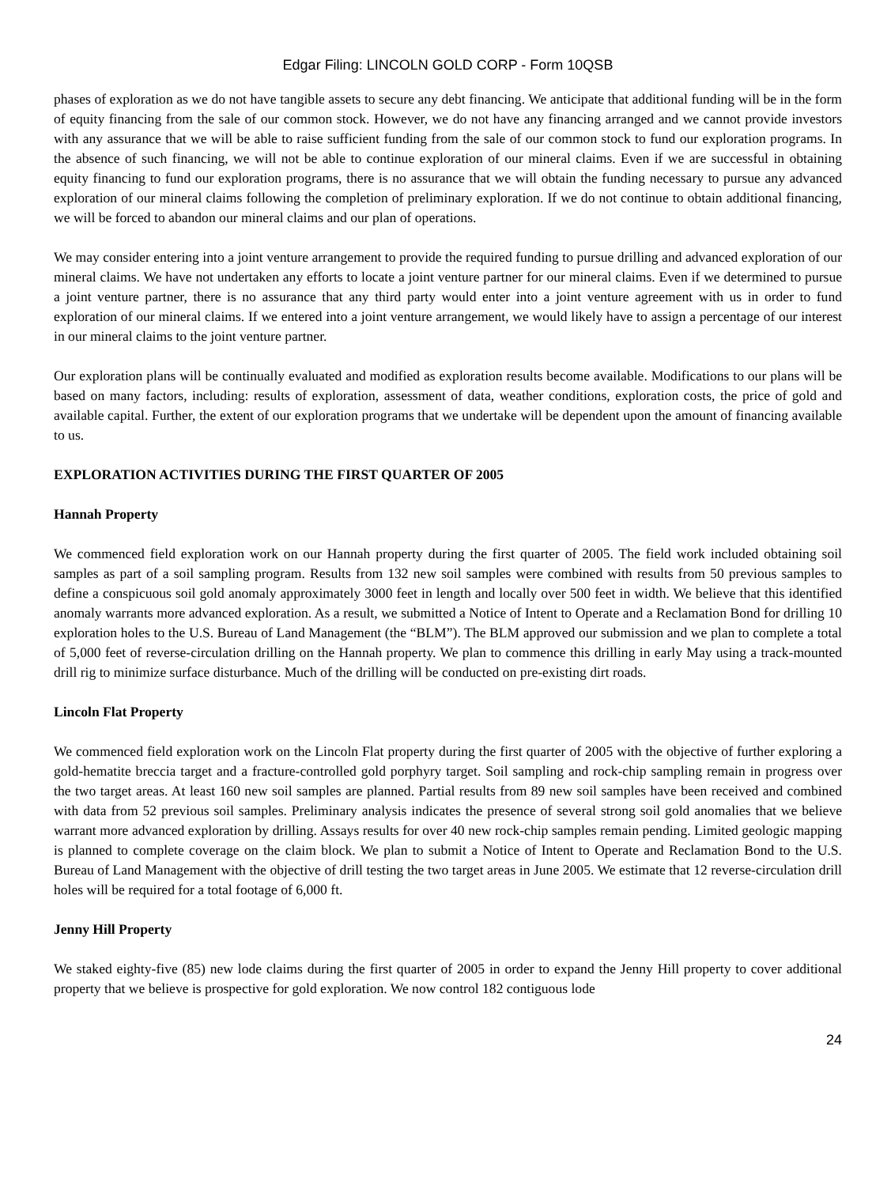Edgar Filing: LINCOLN GOLD CORP - Form 10QSB
phases of exploration as we do not have tangible assets to secure any debt financing. We anticipate that additional funding will be in the form of equity financing from the sale of our common stock. However, we do not have any financing arranged and we cannot provide investors with any assurance that we will be able to raise sufficient funding from the sale of our common stock to fund our exploration programs. In the absence of such financing, we will not be able to continue exploration of our mineral claims. Even if we are successful in obtaining equity financing to fund our exploration programs, there is no assurance that we will obtain the funding necessary to pursue any advanced exploration of our mineral claims following the completion of preliminary exploration. If we do not continue to obtain additional financing, we will be forced to abandon our mineral claims and our plan of operations.
We may consider entering into a joint venture arrangement to provide the required funding to pursue drilling and advanced exploration of our mineral claims. We have not undertaken any efforts to locate a joint venture partner for our mineral claims. Even if we determined to pursue a joint venture partner, there is no assurance that any third party would enter into a joint venture agreement with us in order to fund exploration of our mineral claims. If we entered into a joint venture arrangement, we would likely have to assign a percentage of our interest in our mineral claims to the joint venture partner.
Our exploration plans will be continually evaluated and modified as exploration results become available. Modifications to our plans will be based on many factors, including: results of exploration, assessment of data, weather conditions, exploration costs, the price of gold and available capital. Further, the extent of our exploration programs that we undertake will be dependent upon the amount of financing available to us.
EXPLORATION ACTIVITIES DURING THE FIRST QUARTER OF 2005
Hannah Property
We commenced field exploration work on our Hannah property during the first quarter of 2005. The field work included obtaining soil samples as part of a soil sampling program. Results from 132 new soil samples were combined with results from 50 previous samples to define a conspicuous soil gold anomaly approximately 3000 feet in length and locally over 500 feet in width. We believe that this identified anomaly warrants more advanced exploration. As a result, we submitted a Notice of Intent to Operate and a Reclamation Bond for drilling 10 exploration holes to the U.S. Bureau of Land Management (the “BLM”). The BLM approved our submission and we plan to complete a total of 5,000 feet of reverse-circulation drilling on the Hannah property. We plan to commence this drilling in early May using a track-mounted drill rig to minimize surface disturbance. Much of the drilling will be conducted on pre-existing dirt roads.
Lincoln Flat Property
We commenced field exploration work on the Lincoln Flat property during the first quarter of 2005 with the objective of further exploring a gold-hematite breccia target and a fracture-controlled gold porphyry target. Soil sampling and rock-chip sampling remain in progress over the two target areas. At least 160 new soil samples are planned. Partial results from 89 new soil samples have been received and combined with data from 52 previous soil samples. Preliminary analysis indicates the presence of several strong soil gold anomalies that we believe warrant more advanced exploration by drilling. Assays results for over 40 new rock-chip samples remain pending. Limited geologic mapping is planned to complete coverage on the claim block. We plan to submit a Notice of Intent to Operate and Reclamation Bond to the U.S. Bureau of Land Management with the objective of drill testing the two target areas in June 2005. We estimate that 12 reverse-circulation drill holes will be required for a total footage of 6,000 ft.
Jenny Hill Property
We staked eighty-five (85) new lode claims during the first quarter of 2005 in order to expand the Jenny Hill property to cover additional property that we believe is prospective for gold exploration. We now control 182 contiguous lode
24